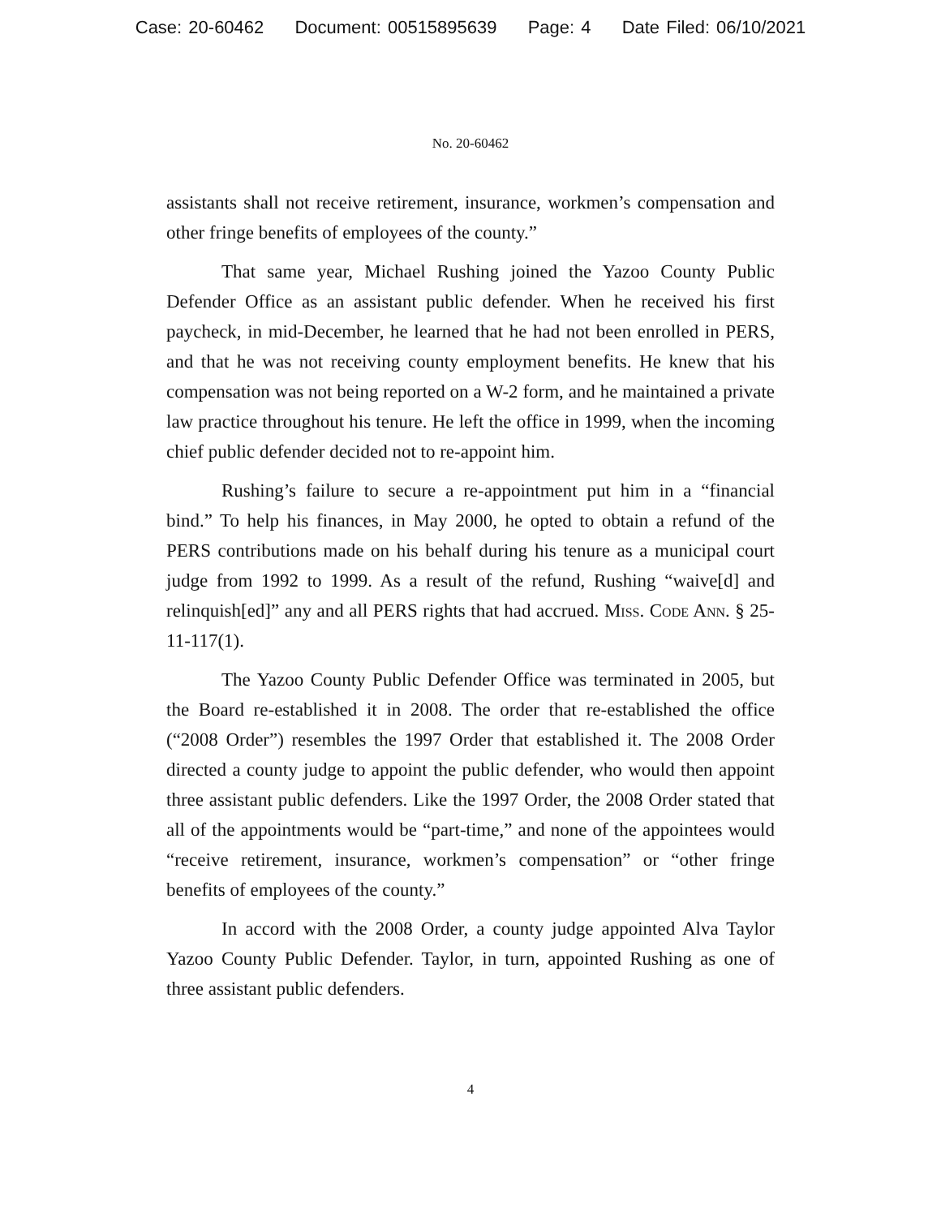Case: 20-60462 Document: 00515895639 Page: 4 Date Filed: 06/10/2021
No. 20-60462
assistants shall not receive retirement, insurance, workmen’s compensation and other fringe benefits of employees of the county.”
That same year, Michael Rushing joined the Yazoo County Public Defender Office as an assistant public defender. When he received his first paycheck, in mid-December, he learned that he had not been enrolled in PERS, and that he was not receiving county employment benefits. He knew that his compensation was not being reported on a W-2 form, and he maintained a private law practice throughout his tenure. He left the office in 1999, when the incoming chief public defender decided not to re-appoint him.
Rushing’s failure to secure a re-appointment put him in a “financial bind.” To help his finances, in May 2000, he opted to obtain a refund of the PERS contributions made on his behalf during his tenure as a municipal court judge from 1992 to 1999. As a result of the refund, Rushing “waive[d] and relinquish[ed]” any and all PERS rights that had accrued. Miss. Code Ann. § 25-11-117(1).
The Yazoo County Public Defender Office was terminated in 2005, but the Board re-established it in 2008. The order that re-established the office (“2008 Order”) resembles the 1997 Order that established it. The 2008 Order directed a county judge to appoint the public defender, who would then appoint three assistant public defenders. Like the 1997 Order, the 2008 Order stated that all of the appointments would be “part-time,” and none of the appointees would “receive retirement, insurance, workmen’s compensation” or “other fringe benefits of employees of the county.”
In accord with the 2008 Order, a county judge appointed Alva Taylor Yazoo County Public Defender. Taylor, in turn, appointed Rushing as one of three assistant public defenders.
4